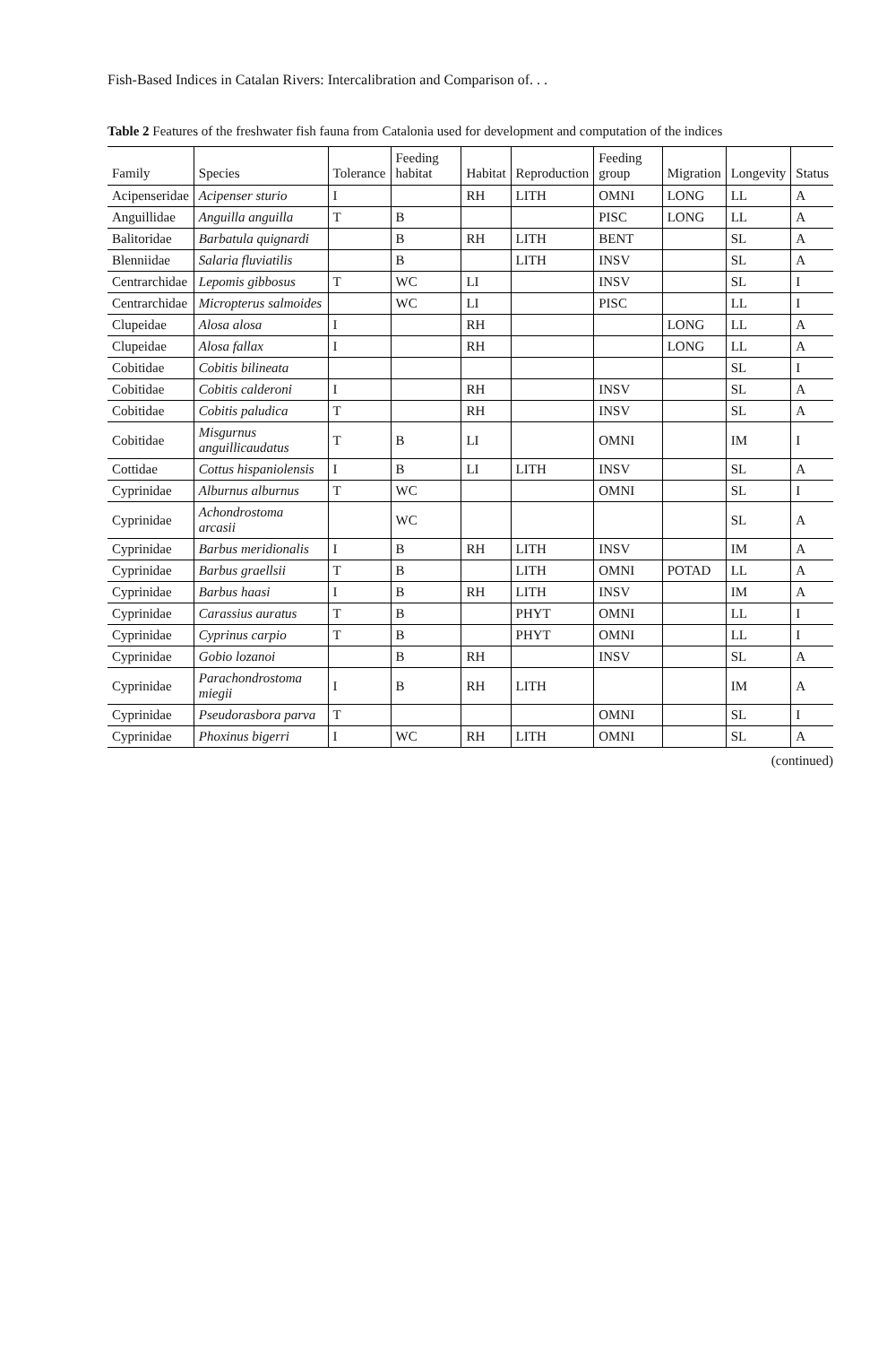Fish-Based Indices in Catalan Rivers: Intercalibration and Comparison of. . .
Table 2 Features of the freshwater fish fauna from Catalonia used for development and computation of the indices
| Family | Species | Tolerance | Feeding habitat | Habitat | Reproduction | Feeding group | Migration | Longevity | Status |
| --- | --- | --- | --- | --- | --- | --- | --- | --- | --- |
| Acipenseridae | Acipenser sturio | I | | RH | LITH | OMNI | LONG | LL | A |
| Anguillidae | Anguilla anguilla | T | B | | | PISC | LONG | LL | A |
| Balitoridae | Barbatula quignardi | | B | RH | LITH | BENT | | SL | A |
| Blenniidae | Salaria fluviatilis | | B | | LITH | INSV | | SL | A |
| Centrarchidae | Lepomis gibbosus | T | WC | LI | | INSV | | SL | I |
| Centrarchidae | Micropterus salmoides | | WC | LI | | PISC | | LL | I |
| Clupeidae | Alosa alosa | I | | RH | | | LONG | LL | A |
| Clupeidae | Alosa fallax | I | | RH | | | LONG | LL | A |
| Cobitidae | Cobitis bilineata | | | | | | | SL | I |
| Cobitidae | Cobitis calderoni | I | | RH | | INSV | | SL | A |
| Cobitidae | Cobitis paludica | T | | RH | | INSV | | SL | A |
| Cobitidae | Misgurnus anguillicaudatus | T | B | LI | | OMNI | | IM | I |
| Cottidae | Cottus hispaniolensis | I | B | LI | LITH | INSV | | SL | A |
| Cyprinidae | Alburnus alburnus | T | WC | | | OMNI | | SL | I |
| Cyprinidae | Achondrostoma arcasii | | WC | | | | | SL | A |
| Cyprinidae | Barbus meridionalis | I | B | RH | LITH | INSV | | IM | A |
| Cyprinidae | Barbus graellsii | T | B | | LITH | OMNI | POTAD | LL | A |
| Cyprinidae | Barbus haasi | I | B | RH | LITH | INSV | | IM | A |
| Cyprinidae | Carassius auratus | T | B | | PHYT | OMNI | | LL | I |
| Cyprinidae | Cyprinus carpio | T | B | | PHYT | OMNI | | LL | I |
| Cyprinidae | Gobio lozanoi | | B | RH | | INSV | | SL | A |
| Cyprinidae | Parachondrostoma miegii | I | B | RH | LITH | | | IM | A |
| Cyprinidae | Pseudorasbora parva | T | | | | OMNI | | SL | I |
| Cyprinidae | Phoxinus bigerri | I | WC | RH | LITH | OMNI | | SL | A |
(continued)